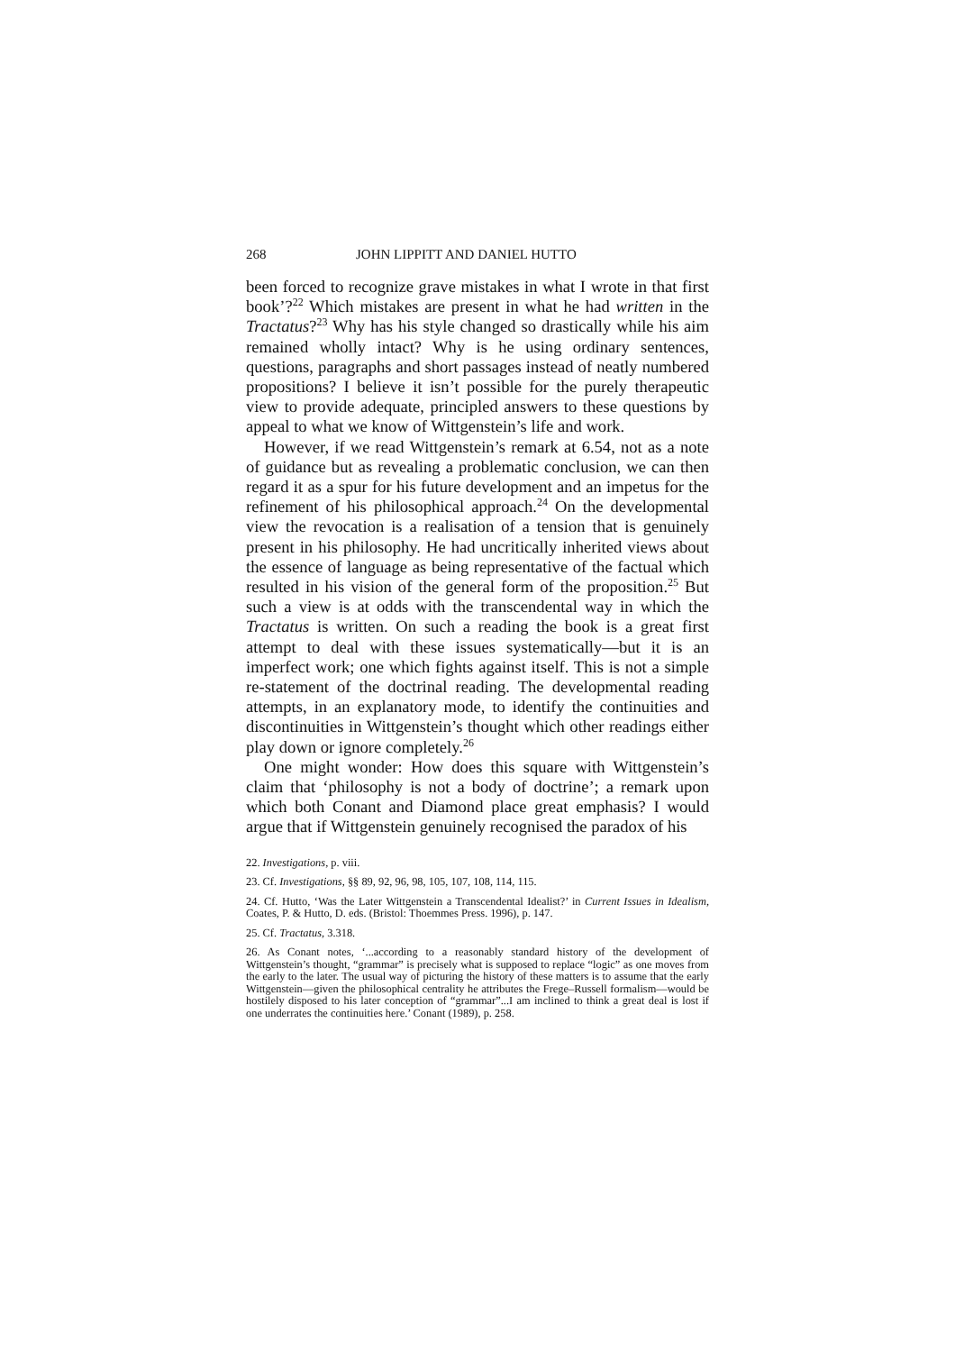268 JOHN LIPPITT AND DANIEL HUTTO
been forced to recognize grave mistakes in what I wrote in that first book’?<sup>22</sup> Which mistakes are present in what he had written in the Tractatus?<sup>23</sup> Why has his style changed so drastically while his aim remained wholly intact? Why is he using ordinary sentences, questions, paragraphs and short passages instead of neatly numbered propositions? I believe it isn’t possible for the purely therapeutic view to provide adequate, principled answers to these questions by appeal to what we know of Wittgenstein’s life and work.
However, if we read Wittgenstein’s remark at 6.54, not as a note of guidance but as revealing a problematic conclusion, we can then regard it as a spur for his future development and an impetus for the refinement of his philosophical approach.<sup>24</sup> On the developmental view the revocation is a realisation of a tension that is genuinely present in his philosophy. He had uncritically inherited views about the essence of language as being representative of the factual which resulted in his vision of the general form of the proposition.<sup>25</sup> But such a view is at odds with the transcendental way in which the Tractatus is written. On such a reading the book is a great first attempt to deal with these issues systematically—but it is an imperfect work; one which fights against itself. This is not a simple re-statement of the doctrinal reading. The developmental reading attempts, in an explanatory mode, to identify the continuities and discontinuities in Wittgenstein’s thought which other readings either play down or ignore completely.<sup>26</sup>
One might wonder: How does this square with Wittgenstein’s claim that ‘philosophy is not a body of doctrine’; a remark upon which both Conant and Diamond place great emphasis? I would argue that if Wittgenstein genuinely recognised the paradox of his
22. Investigations, p. viii.
23. Cf. Investigations, §§ 89, 92, 96, 98, 105, 107, 108, 114, 115.
24. Cf. Hutto, ‘Was the Later Wittgenstein a Transcendental Idealist?’ in Current Issues in Idealism, Coates, P. & Hutto, D. eds. (Bristol: Thoemmes Press. 1996), p. 147.
25. Cf. Tractatus, 3.318.
26. As Conant notes, ‘...according to a reasonably standard history of the development of Wittgenstein’s thought, “grammar” is precisely what is supposed to replace “logic” as one moves from the early to the later. The usual way of picturing the history of these matters is to assume that the early Wittgenstein—given the philosophical centrality he attributes the Frege–Russell formalism—would be hostilely disposed to his later conception of “grammar”...I am inclined to think a great deal is lost if one underrates the continuities here.’ Conant (1989), p. 258.